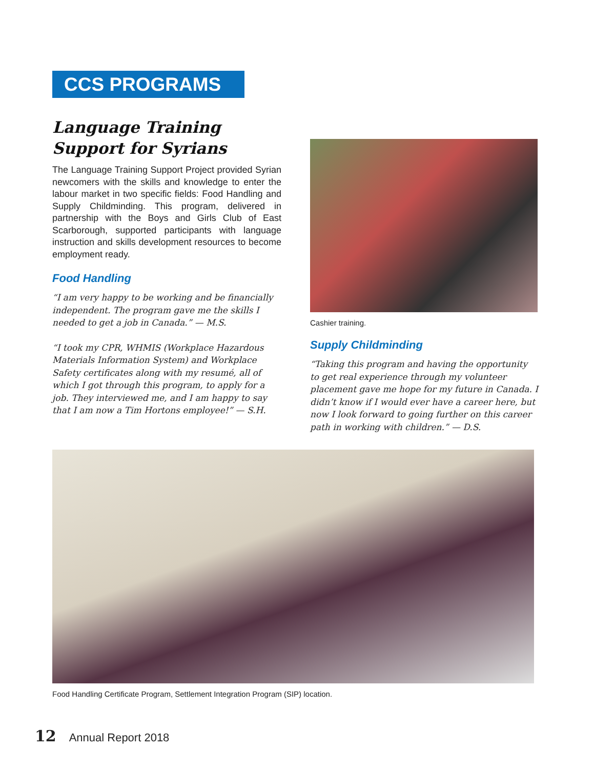CCS PROGRAMS
Language Training
Support for Syrians
The Language Training Support Project provided Syrian newcomers with the skills and knowledge to enter the labour market in two specific fields: Food Handling and Supply Childminding. This program, delivered in partnership with the Boys and Girls Club of East Scarborough, supported participants with language instruction and skills development resources to become employment ready.
Food Handling
“I am very happy to be working and be financially independent. The program gave me the skills I needed to get a job in Canada.” — M.S.
“I took my CPR, WHMIS (Workplace Hazardous Materials Information System) and Workplace Safety certificates along with my resumé, all of which I got through this program, to apply for a job. They interviewed me, and I am happy to say that I am now a Tim Hortons employee!” — S.H.
Cashier training.
Supply Childminding
“Taking this program and having the opportunity to get real experience through my volunteer placement gave me hope for my future in Canada. I didn’t know if I would ever have a career here, but now I look forward to going further on this career path in working with children.” — D.S.
Food Handling Certificate Program, Settlement Integration Program (SIP) location.
12 Annual Report 2018